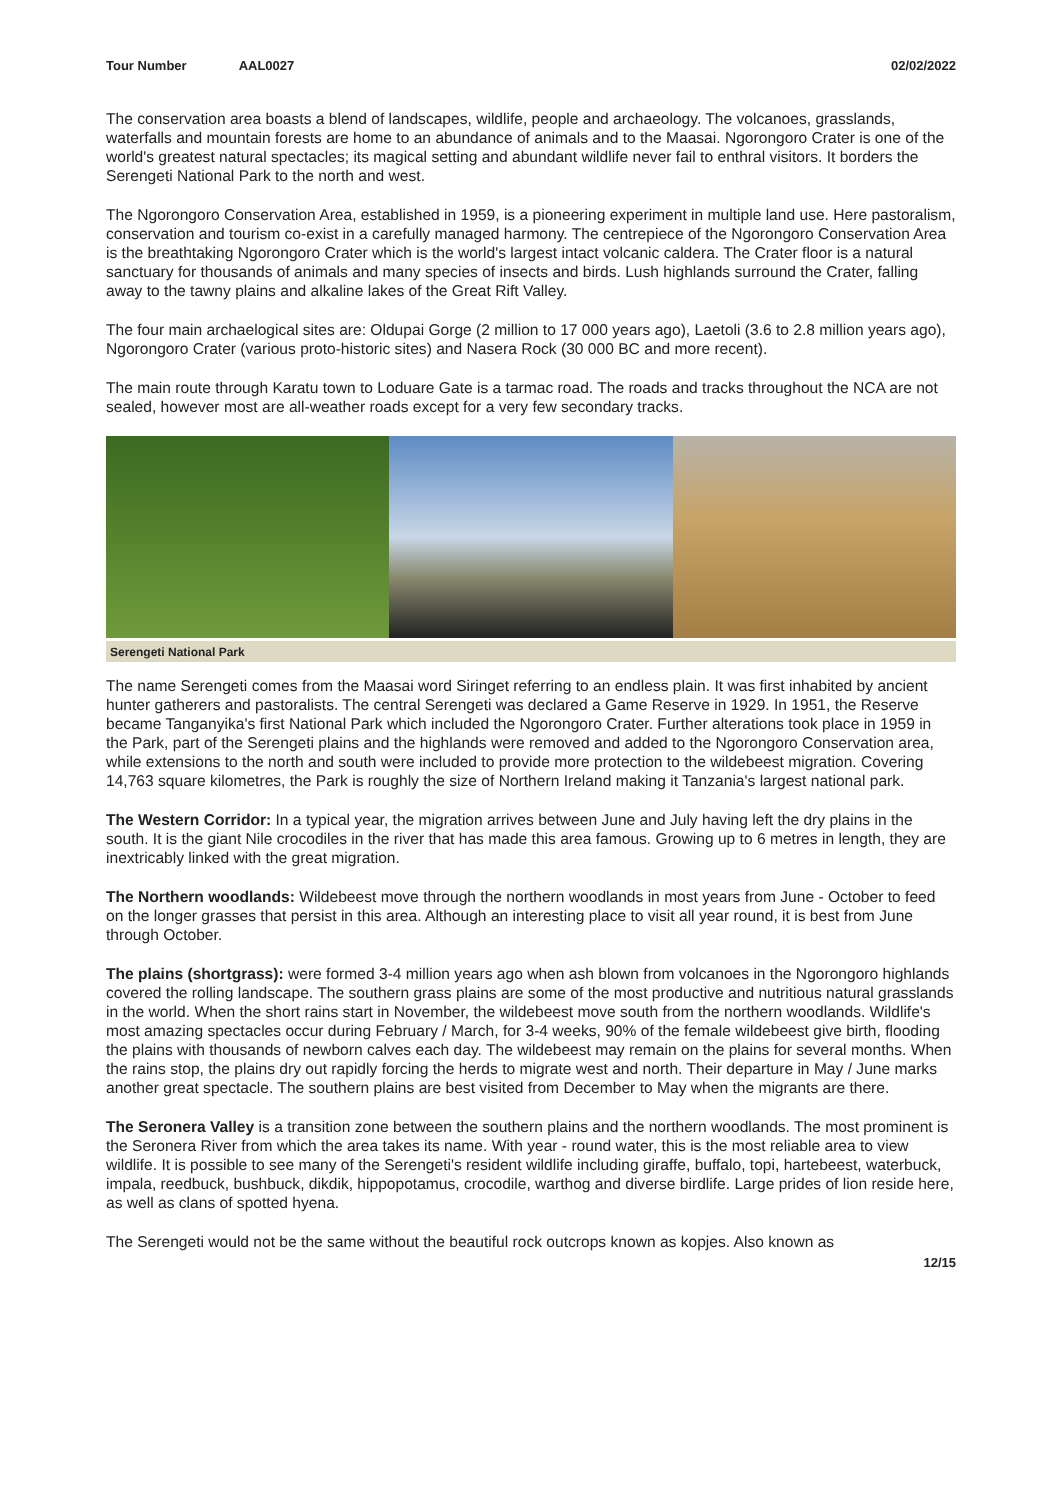Tour Number AAL0027 02/02/2022
The conservation area boasts a blend of landscapes, wildlife, people and archaeology. The volcanoes, grasslands, waterfalls and mountain forests are home to an abundance of animals and to the Maasai. Ngorongoro Crater is one of the world's greatest natural spectacles; its magical setting and abundant wildlife never fail to enthral visitors. It borders the Serengeti National Park to the north and west.
The Ngorongoro Conservation Area, established in 1959, is a pioneering experiment in multiple land use. Here pastoralism, conservation and tourism co-exist in a carefully managed harmony. The centrepiece of the Ngorongoro Conservation Area is the breathtaking Ngorongoro Crater which is the world's largest intact volcanic caldera. The Crater floor is a natural sanctuary for thousands of animals and many species of insects and birds. Lush highlands surround the Crater, falling away to the tawny plains and alkaline lakes of the Great Rift Valley.
The four main archaelogical sites are: Oldupai Gorge (2 million to 17 000 years ago), Laetoli (3.6 to 2.8 million years ago), Ngorongoro Crater (various proto-historic sites) and Nasera Rock (30 000 BC and more recent).
The main route through Karatu town to Loduare Gate is a tarmac road. The roads and tracks throughout the NCA are not sealed, however most are all-weather roads except for a very few secondary tracks.
Serengeti National Park
The name Serengeti comes from the Maasai word Siringet referring to an endless plain. It was first inhabited by ancient hunter gatherers and pastoralists. The central Serengeti was declared a Game Reserve in 1929. In 1951, the Reserve became Tanganyika's first National Park which included the Ngorongoro Crater. Further alterations took place in 1959 in the Park, part of the Serengeti plains and the highlands were removed and added to the Ngorongoro Conservation area, while extensions to the north and south were included to provide more protection to the wildebeest migration. Covering 14,763 square kilometres, the Park is roughly the size of Northern Ireland making it Tanzania's largest national park.
The Western Corridor: In a typical year, the migration arrives between June and July having left the dry plains in the south. It is the giant Nile crocodiles in the river that has made this area famous. Growing up to 6 metres in length, they are inextricably linked with the great migration.
The Northern woodlands: Wildebeest move through the northern woodlands in most years from June - October to feed on the longer grasses that persist in this area. Although an interesting place to visit all year round, it is best from June through October.
The plains (shortgrass): were formed 3-4 million years ago when ash blown from volcanoes in the Ngorongoro highlands covered the rolling landscape. The southern grass plains are some of the most productive and nutritious natural grasslands in the world. When the short rains start in November, the wildebeest move south from the northern woodlands. Wildlife's most amazing spectacles occur during February / March, for 3-4 weeks, 90% of the female wildebeest give birth, flooding the plains with thousands of newborn calves each day. The wildebeest may remain on the plains for several months. When the rains stop, the plains dry out rapidly forcing the herds to migrate west and north. Their departure in May / June marks another great spectacle. The southern plains are best visited from December to May when the migrants are there.
The Seronera Valley is a transition zone between the southern plains and the northern woodlands. The most prominent is the Seronera River from which the area takes its name. With year - round water, this is the most reliable area to view wildlife. It is possible to see many of the Serengeti's resident wildlife including giraffe, buffalo, topi, hartebeest, waterbuck, impala, reedbuck, bushbuck, dikdik, hippopotamus, crocodile, warthog and diverse birdlife. Large prides of lion reside here, as well as clans of spotted hyena.
The Serengeti would not be the same without the beautiful rock outcrops known as kopjes. Also known as
12/15